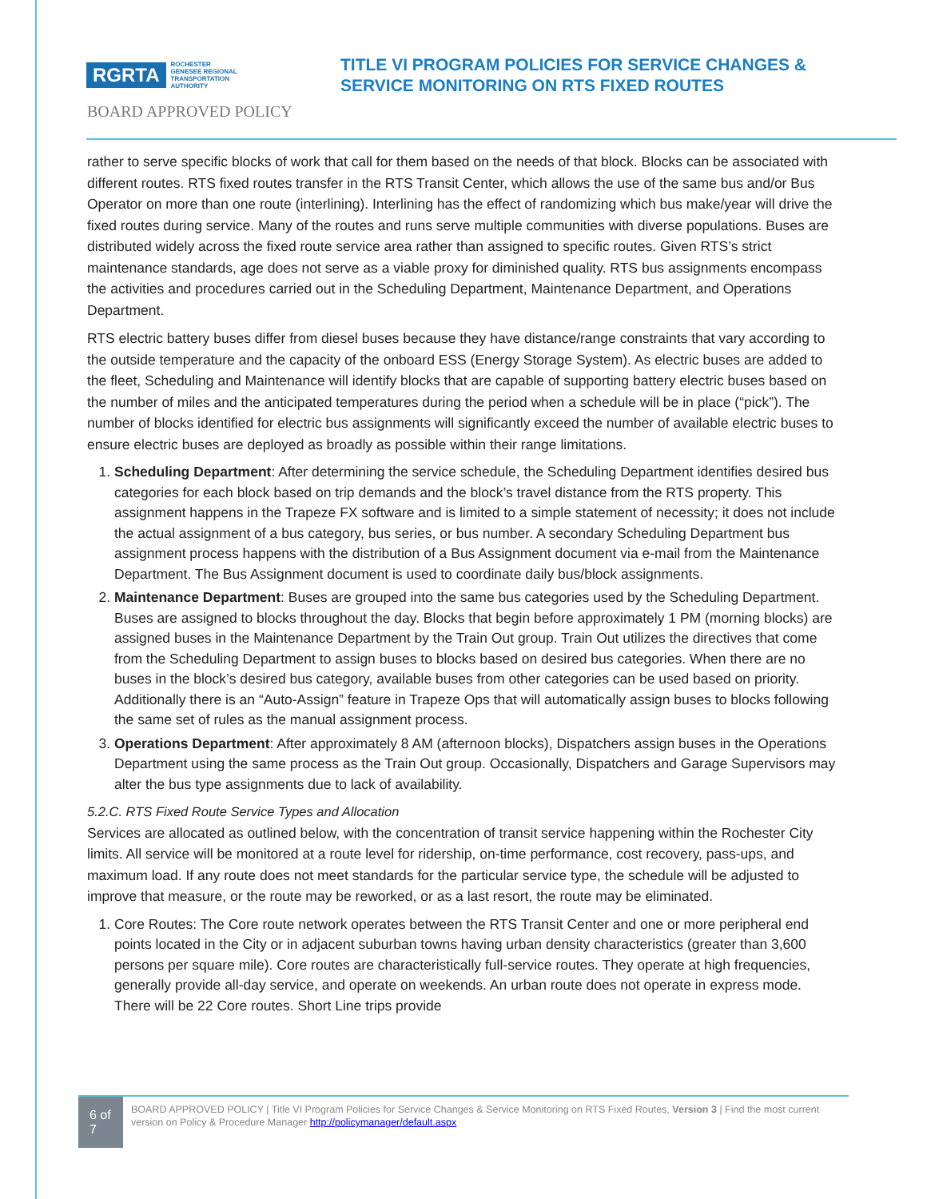RGRTA ROCHESTER
GENESEE REGIONAL
TRANSPORTATION
AUTHORITY
TITLE VI PROGRAM POLICIES FOR SERVICE CHANGES &
SERVICE MONITORING ON RTS FIXED ROUTES
BOARD APPROVED POLICY
rather to serve specific blocks of work that call for them based on the needs of that block. Blocks can be associated with different routes. RTS fixed routes transfer in the RTS Transit Center, which allows the use of the same bus and/or Bus Operator on more than one route (interlining). Interlining has the effect of randomizing which bus make/year will drive the fixed routes during service. Many of the routes and runs serve multiple communities with diverse populations. Buses are distributed widely across the fixed route service area rather than assigned to specific routes. Given RTS’s strict maintenance standards, age does not serve as a viable proxy for diminished quality. RTS bus assignments encompass the activities and procedures carried out in the Scheduling Department, Maintenance Department, and Operations Department.
RTS electric battery buses differ from diesel buses because they have distance/range constraints that vary according to the outside temperature and the capacity of the onboard ESS (Energy Storage System). As electric buses are added to the fleet, Scheduling and Maintenance will identify blocks that are capable of supporting battery electric buses based on the number of miles and the anticipated temperatures during the period when a schedule will be in place (“pick”). The number of blocks identified for electric bus assignments will significantly exceed the number of available electric buses to ensure electric buses are deployed as broadly as possible within their range limitations.
1. Scheduling Department: After determining the service schedule, the Scheduling Department identifies desired bus categories for each block based on trip demands and the block’s travel distance from the RTS property. This assignment happens in the Trapeze FX software and is limited to a simple statement of necessity; it does not include the actual assignment of a bus category, bus series, or bus number. A secondary Scheduling Department bus assignment process happens with the distribution of a Bus Assignment document via e-mail from the Maintenance Department. The Bus Assignment document is used to coordinate daily bus/block assignments.
2. Maintenance Department: Buses are grouped into the same bus categories used by the Scheduling Department. Buses are assigned to blocks throughout the day. Blocks that begin before approximately 1 PM (morning blocks) are assigned buses in the Maintenance Department by the Train Out group. Train Out utilizes the directives that come from the Scheduling Department to assign buses to blocks based on desired bus categories. When there are no buses in the block’s desired bus category, available buses from other categories can be used based on priority. Additionally there is an “Auto-Assign” feature in Trapeze Ops that will automatically assign buses to blocks following the same set of rules as the manual assignment process.
3. Operations Department: After approximately 8 AM (afternoon blocks), Dispatchers assign buses in the Operations Department using the same process as the Train Out group. Occasionally, Dispatchers and Garage Supervisors may alter the bus type assignments due to lack of availability.
5.2.C. RTS Fixed Route Service Types and Allocation
Services are allocated as outlined below, with the concentration of transit service happening within the Rochester City limits. All service will be monitored at a route level for ridership, on-time performance, cost recovery, pass-ups, and maximum load. If any route does not meet standards for the particular service type, the schedule will be adjusted to improve that measure, or the route may be reworked, or as a last resort, the route may be eliminated.
1. Core Routes: The Core route network operates between the RTS Transit Center and one or more peripheral end points located in the City or in adjacent suburban towns having urban density characteristics (greater than 3,600 persons per square mile). Core routes are characteristically full-service routes. They operate at high frequencies, generally provide all-day service, and operate on weekends. An urban route does not operate in express mode. There will be 22 Core routes. Short Line trips provide
6 of 7
BOARD APPROVED POLICY | Title VI Program Policies for Service Changes & Service Monitoring on RTS Fixed Routes, Version 3 | Find the most current version on Policy & Procedure Manager http://policymanager/default.aspx